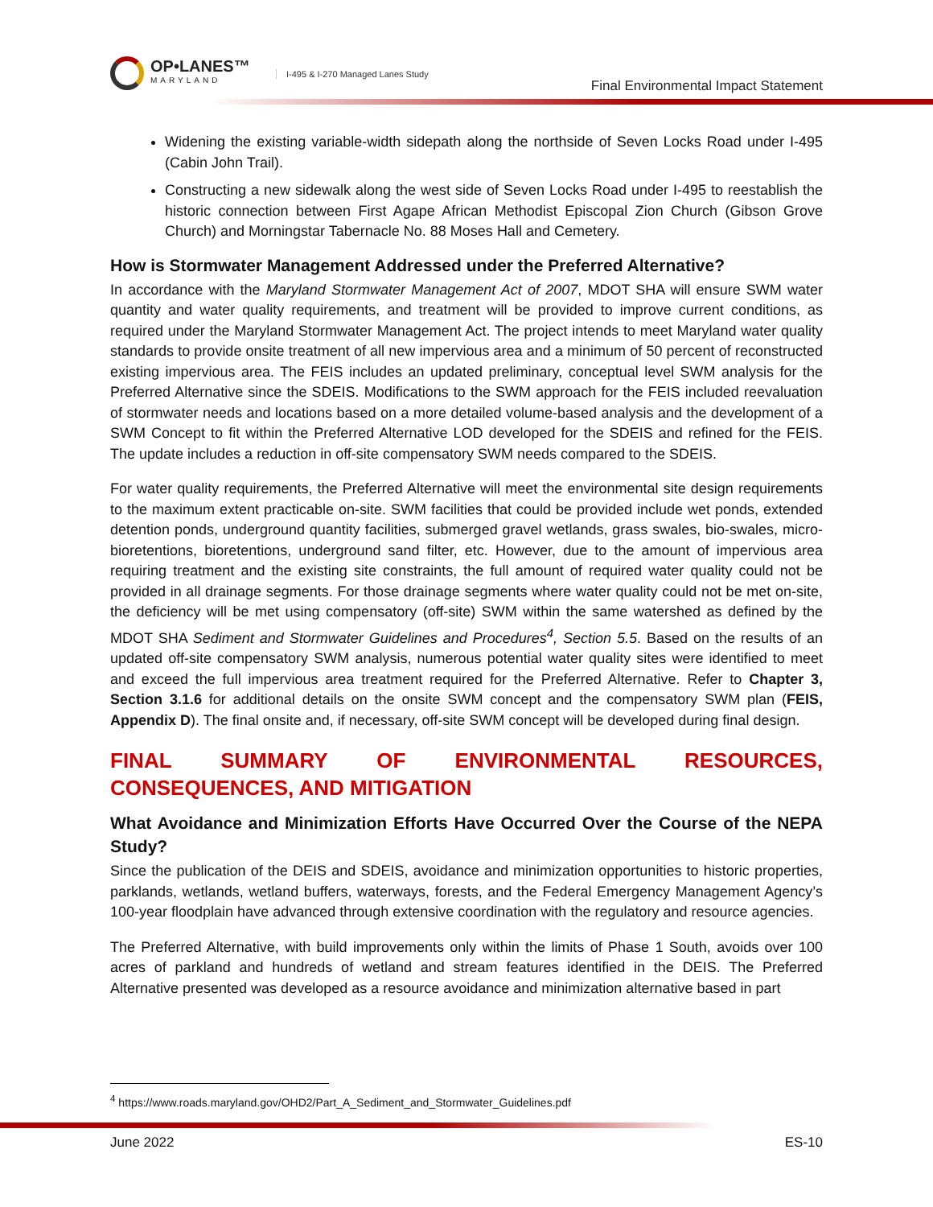OP•LANES™
MARYLAND
I-495 & I-270 Managed Lanes Study
Final Environmental Impact Statement
Widening the existing variable-width sidepath along the northside of Seven Locks Road under I-495 (Cabin John Trail).
Constructing a new sidewalk along the west side of Seven Locks Road under I-495 to reestablish the historic connection between First Agape African Methodist Episcopal Zion Church (Gibson Grove Church) and Morningstar Tabernacle No. 88 Moses Hall and Cemetery.
How is Stormwater Management Addressed under the Preferred Alternative?
In accordance with the Maryland Stormwater Management Act of 2007, MDOT SHA will ensure SWM water quantity and water quality requirements, and treatment will be provided to improve current conditions, as required under the Maryland Stormwater Management Act. The project intends to meet Maryland water quality standards to provide onsite treatment of all new impervious area and a minimum of 50 percent of reconstructed existing impervious area. The FEIS includes an updated preliminary, conceptual level SWM analysis for the Preferred Alternative since the SDEIS. Modifications to the SWM approach for the FEIS included reevaluation of stormwater needs and locations based on a more detailed volume-based analysis and the development of a SWM Concept to fit within the Preferred Alternative LOD developed for the SDEIS and refined for the FEIS. The update includes a reduction in off-site compensatory SWM needs compared to the SDEIS.
For water quality requirements, the Preferred Alternative will meet the environmental site design requirements to the maximum extent practicable on-site. SWM facilities that could be provided include wet ponds, extended detention ponds, underground quantity facilities, submerged gravel wetlands, grass swales, bio-swales, micro-bioretentions, bioretentions, underground sand filter, etc. However, due to the amount of impervious area requiring treatment and the existing site constraints, the full amount of required water quality could not be provided in all drainage segments. For those drainage segments where water quality could not be met on-site, the deficiency will be met using compensatory (off-site) SWM within the same watershed as defined by the MDOT SHA Sediment and Stormwater Guidelines and Procedures<sup>4</sup>, Section 5.5. Based on the results of an updated off-site compensatory SWM analysis, numerous potential water quality sites were identified to meet and exceed the full impervious area treatment required for the Preferred Alternative. Refer to Chapter 3, Section 3.1.6 for additional details on the onsite SWM concept and the compensatory SWM plan (FEIS, Appendix D). The final onsite and, if necessary, off-site SWM concept will be developed during final design.
FINAL SUMMARY OF ENVIRONMENTAL RESOURCES, CONSEQUENCES, AND MITIGATION
What Avoidance and Minimization Efforts Have Occurred Over the Course of the NEPA Study?
Since the publication of the DEIS and SDEIS, avoidance and minimization opportunities to historic properties, parklands, wetlands, wetland buffers, waterways, forests, and the Federal Emergency Management Agency’s 100-year floodplain have advanced through extensive coordination with the regulatory and resource agencies.
The Preferred Alternative, with build improvements only within the limits of Phase 1 South, avoids over 100 acres of parkland and hundreds of wetland and stream features identified in the DEIS. The Preferred Alternative presented was developed as a resource avoidance and minimization alternative based in part
<sup>4</sup> https://www.roads.maryland.gov/OHD2/Part_A_Sediment_and_Stormwater_Guidelines.pdf
June 2022 ES-10